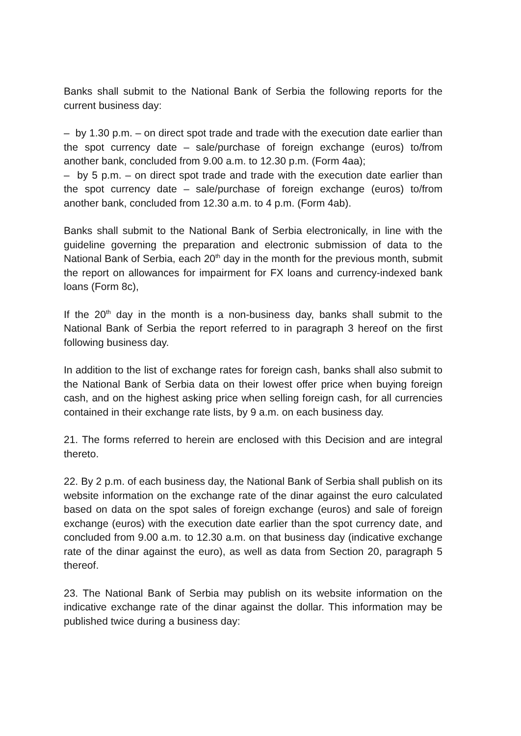Banks shall submit to the National Bank of Serbia the following reports for the current business day:
– by 1.30 p.m. – on direct spot trade and trade with the execution date earlier than the spot currency date – sale/purchase of foreign exchange (euros) to/from another bank, concluded from 9.00 a.m. to 12.30 p.m. (Form 4aa);
– by 5 p.m. – on direct spot trade and trade with the execution date earlier than the spot currency date – sale/purchase of foreign exchange (euros) to/from another bank, concluded from 12.30 a.m. to 4 p.m. (Form 4ab).
Banks shall submit to the National Bank of Serbia electronically, in line with the guideline governing the preparation and electronic submission of data to the National Bank of Serbia, each 20<sup>th</sup> day in the month for the previous month, submit the report on allowances for impairment for FX loans and currency-indexed bank loans (Form 8c),
If the 20<sup>th</sup> day in the month is a non-business day, banks shall submit to the National Bank of Serbia the report referred to in paragraph 3 hereof on the first following business day.
In addition to the list of exchange rates for foreign cash, banks shall also submit to the National Bank of Serbia data on their lowest offer price when buying foreign cash, and on the highest asking price when selling foreign cash, for all currencies contained in their exchange rate lists, by 9 a.m. on each business day.
21. The forms referred to herein are enclosed with this Decision and are integral thereto.
22. By 2 p.m. of each business day, the National Bank of Serbia shall publish on its website information on the exchange rate of the dinar against the euro calculated based on data on the spot sales of foreign exchange (euros) and sale of foreign exchange (euros) with the execution date earlier than the spot currency date, and concluded from 9.00 a.m. to 12.30 a.m. on that business day (indicative exchange rate of the dinar against the euro), as well as data from Section 20, paragraph 5 thereof.
23. The National Bank of Serbia may publish on its website information on the indicative exchange rate of the dinar against the dollar. This information may be published twice during a business day: